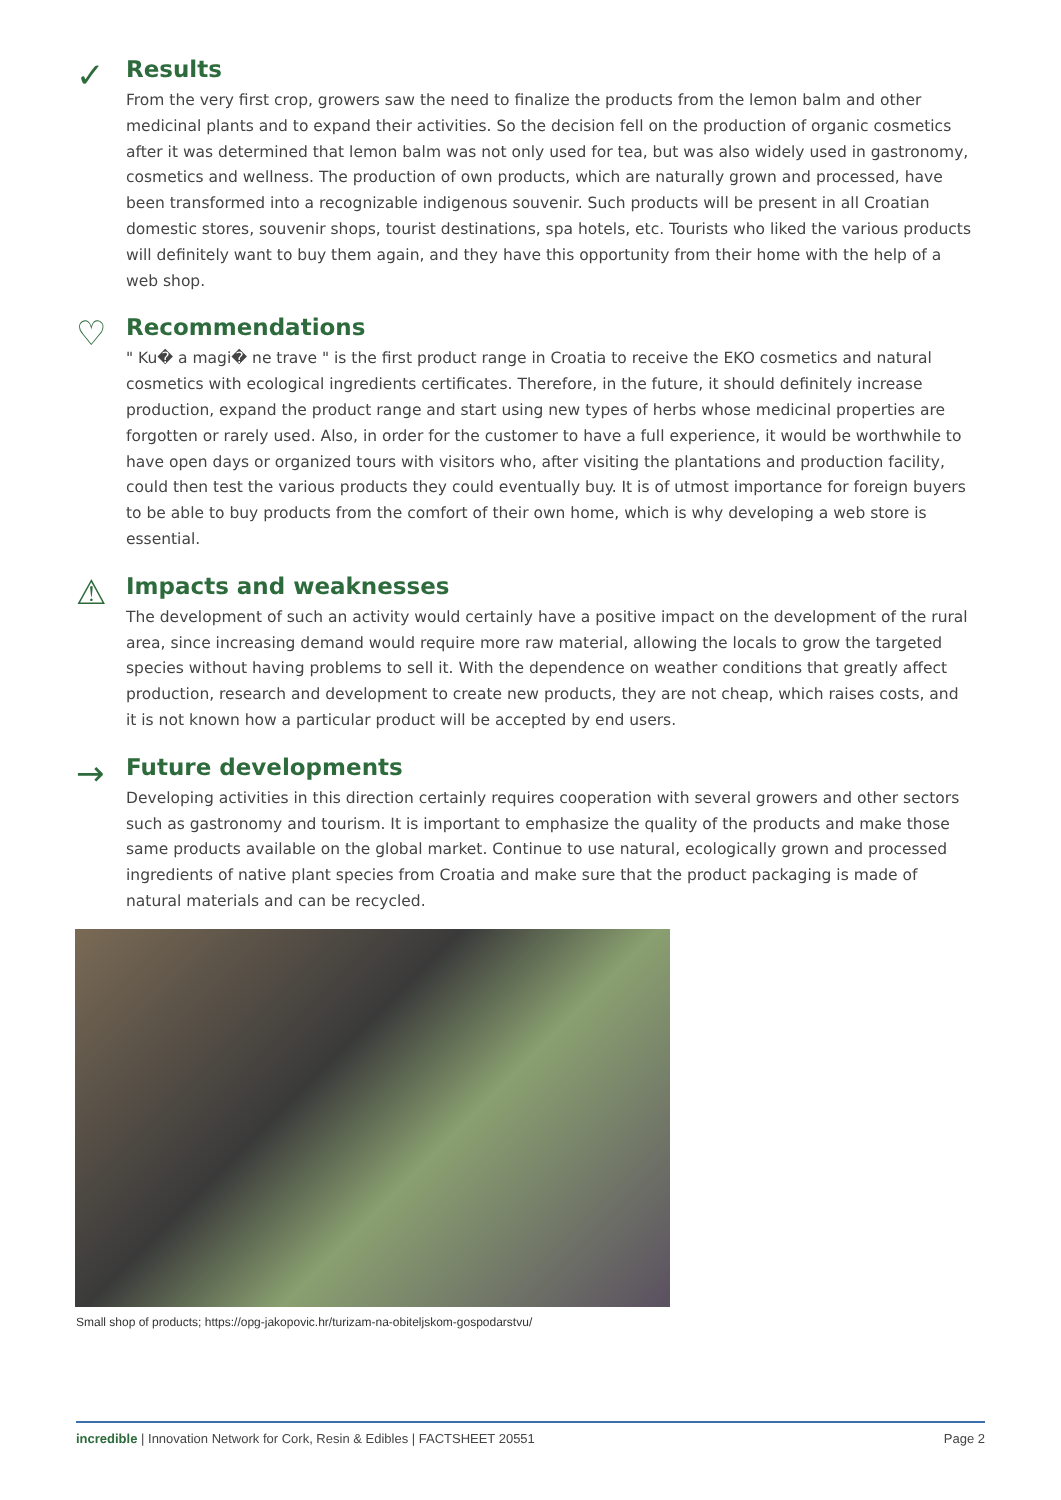✓
Results
From the very first crop, growers saw the need to finalize the products from the lemon balm and other medicinal plants and to expand their activities. So the decision fell on the production of organic cosmetics after it was determined that lemon balm was not only used for tea, but was also widely used in gastronomy, cosmetics and wellness. The production of own products, which are naturally grown and processed, have been transformed into a recognizable indigenous souvenir. Such products will be present in all Croatian domestic stores, souvenir shops, tourist destinations, spa hotels, etc. Tourists who liked the various products will definitely want to buy them again, and they have this opportunity from their home with the help of a web shop.
♡
Recommendations
" Ku� a magi� ne trave " is the first product range in Croatia to receive the EKO cosmetics and natural cosmetics with ecological ingredients certificates. Therefore, in the future, it should definitely increase production, expand the product range and start using new types of herbs whose medicinal properties are forgotten or rarely used. Also, in order for the customer to have a full experience, it would be worthwhile to have open days or organized tours with visitors who, after visiting the plantations and production facility, could then test the various products they could eventually buy. It is of utmost importance for foreign buyers to be able to buy products from the comfort of their own home, which is why developing a web store is essential.
⚠
Impacts and weaknesses
The development of such an activity would certainly have a positive impact on the development of the rural area, since increasing demand would require more raw material, allowing the locals to grow the targeted species without having problems to sell it. With the dependence on weather conditions that greatly affect production, research and development to create new products, they are not cheap, which raises costs, and it is not known how a particular product will be accepted by end users.
→
Future developments
Developing activities in this direction certainly requires cooperation with several growers and other sectors such as gastronomy and tourism. It is important to emphasize the quality of the products and make those same products available on the global market. Continue to use natural, ecologically grown and processed ingredients of native plant species from Croatia and make sure that the product packaging is made of natural materials and can be recycled.
Small shop of products; https://opg-jakopovic.hr/turizam-na-obiteljskom-gospodarstvu/
incredible | Innovation Network for Cork, Resin & Edibles | FACTSHEET 20551 Page 2